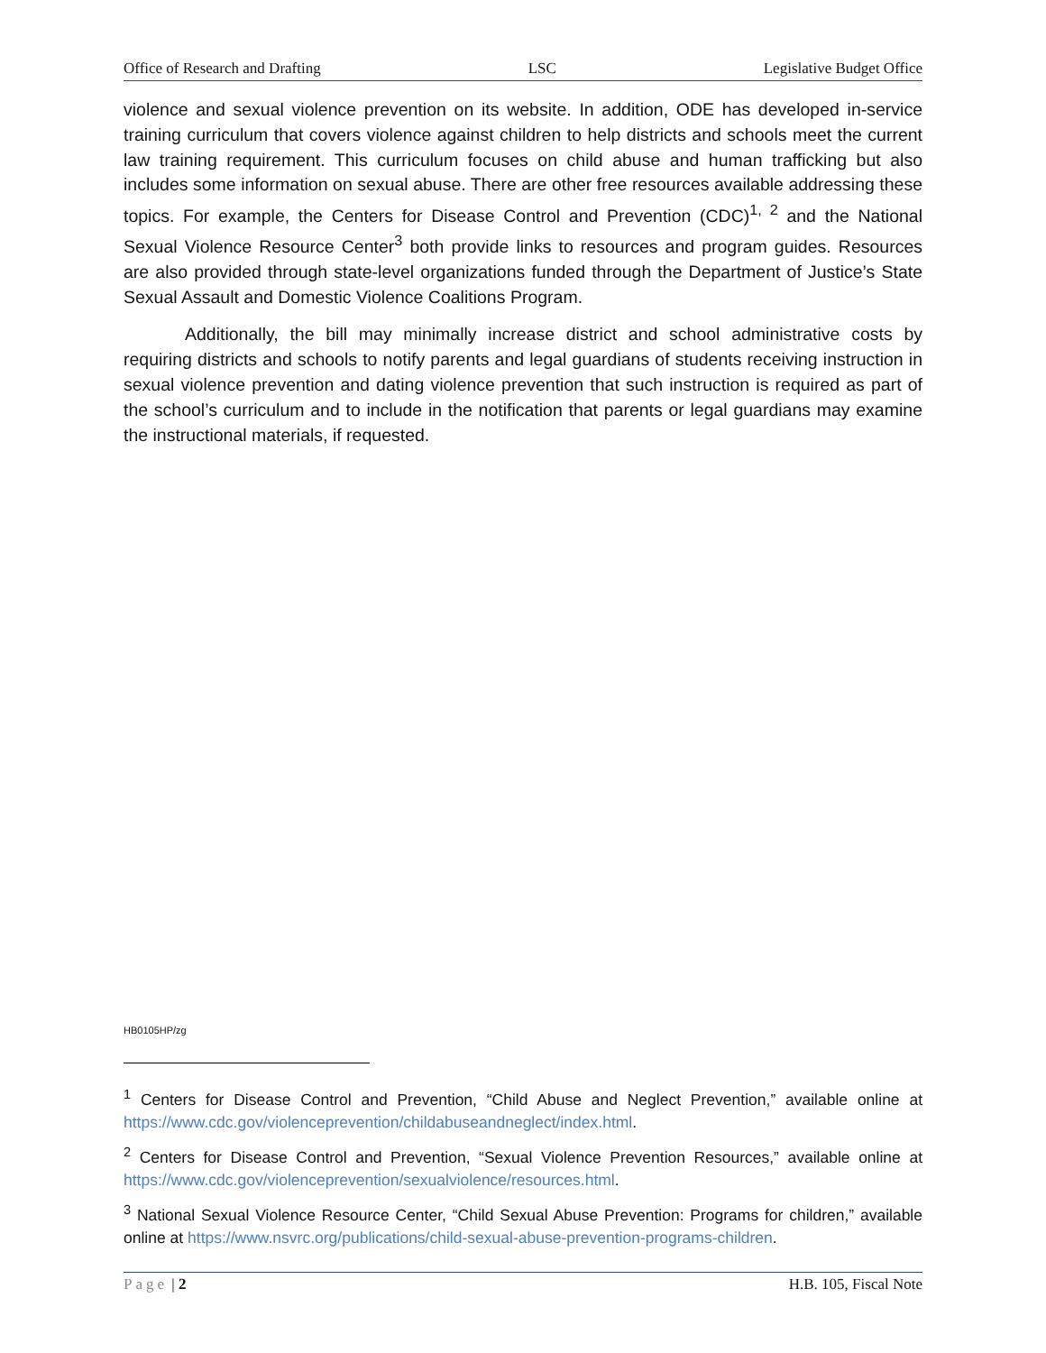Office of Research and Drafting LSC Legislative Budget Office
violence and sexual violence prevention on its website. In addition, ODE has developed in-service training curriculum that covers violence against children to help districts and schools meet the current law training requirement. This curriculum focuses on child abuse and human trafficking but also includes some information on sexual abuse. There are other free resources available addressing these topics. For example, the Centers for Disease Control and Prevention (CDC)<sup>1, 2</sup> and the National Sexual Violence Resource Center<sup>3</sup> both provide links to resources and program guides. Resources are also provided through state-level organizations funded through the Department of Justice’s State Sexual Assault and Domestic Violence Coalitions Program.
Additionally, the bill may minimally increase district and school administrative costs by requiring districts and schools to notify parents and legal guardians of students receiving instruction in sexual violence prevention and dating violence prevention that such instruction is required as part of the school’s curriculum and to include in the notification that parents or legal guardians may examine the instructional materials, if requested.
HB0105HP/zg
<sup>1</sup> Centers for Disease Control and Prevention, “Child Abuse and Neglect Prevention,” available online at https://www.cdc.gov/violenceprevention/childabuseandneglect/index.html.
<sup>2</sup> Centers for Disease Control and Prevention, “Sexual Violence Prevention Resources,” available online at https://www.cdc.gov/violenceprevention/sexualviolence/resources.html.
<sup>3</sup> National Sexual Violence Resource Center, “Child Sexual Abuse Prevention: Programs for children,” available online at https://www.nsvrc.org/publications/child-sexual-abuse-prevention-programs-children.
Page | 2 H.B. 105, Fiscal Note